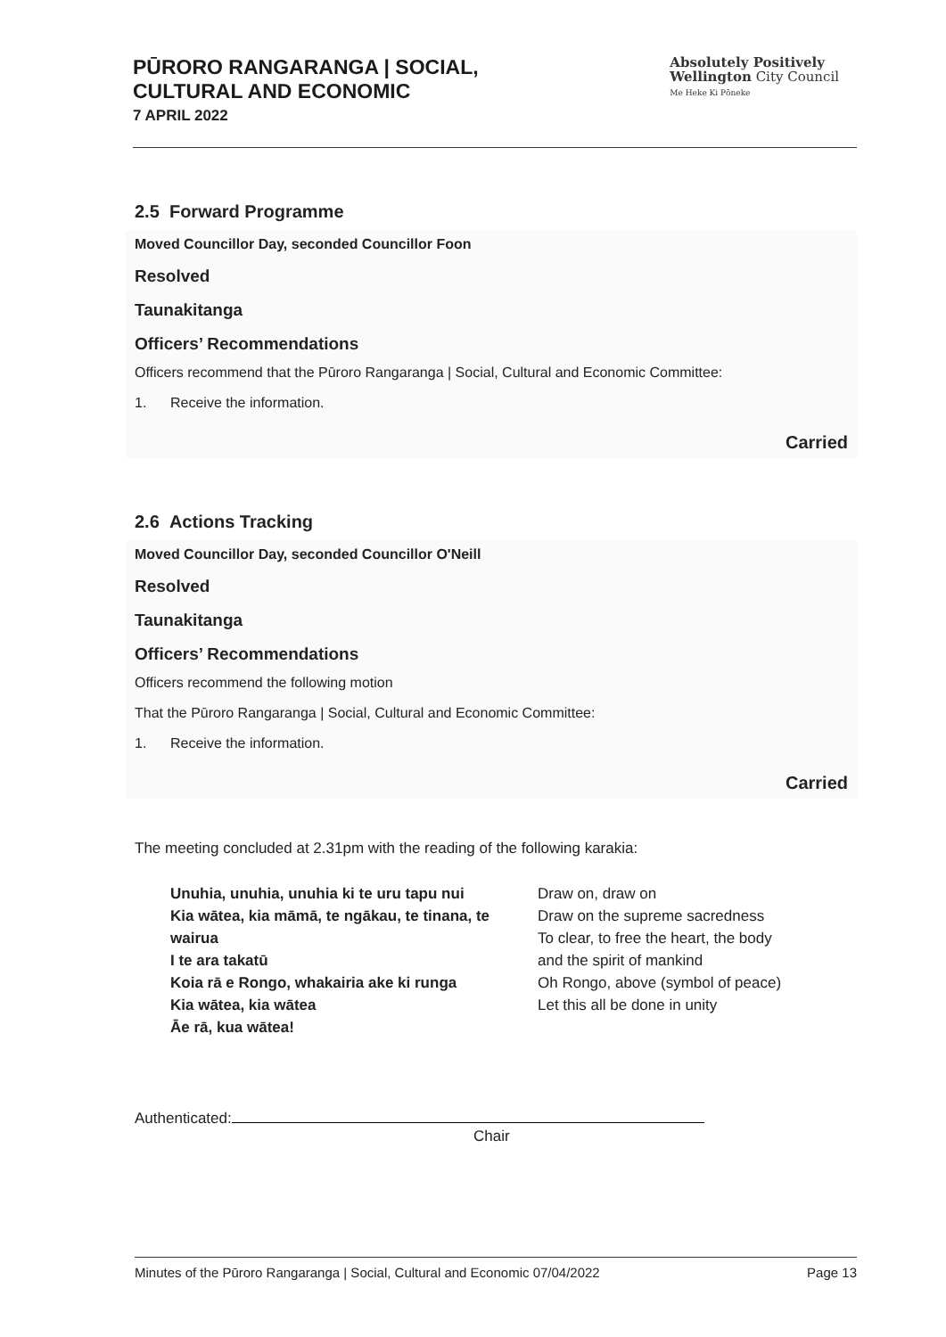PŪRORO RANGARANGA | SOCIAL,
CULTURAL AND ECONOMIC
7 APRIL 2022
Absolutely Positively
Wellington City Council
Me Heke Ki Pōneke
2.5 Forward Programme
Moved Councillor Day, seconded Councillor Foon
Resolved
Taunakitanga
Officers’ Recommendations
Officers recommend that the Pūroro Rangaranga | Social, Cultural and Economic Committee:
1. Receive the information.
Carried
2.6 Actions Tracking
Moved Councillor Day, seconded Councillor O'Neill
Resolved
Taunakitanga
Officers’ Recommendations
Officers recommend the following motion
That the Pūroro Rangaranga | Social, Cultural and Economic Committee:
1. Receive the information.
Carried
The meeting concluded at 2.31pm with the reading of the following karakia:
Unuhia, unuhia, unuhia ki te uru tapu nui
Kia wātea, kia māmā, te ngākau, te tinana, te wairua
I te ara takatū
Koia rā e Rongo, whakairia ake ki runga
Kia wātea, kia wātea
Āe rā, kua wātea!
Draw on, draw on
Draw on the supreme sacredness
To clear, to free the heart, the body
and the spirit of mankind
Oh Rongo, above (symbol of peace)
Let this all be done in unity
Authenticated:
Chair
Minutes of the Pūroro Rangaranga | Social, Cultural and Economic 07/04/2022 Page 13